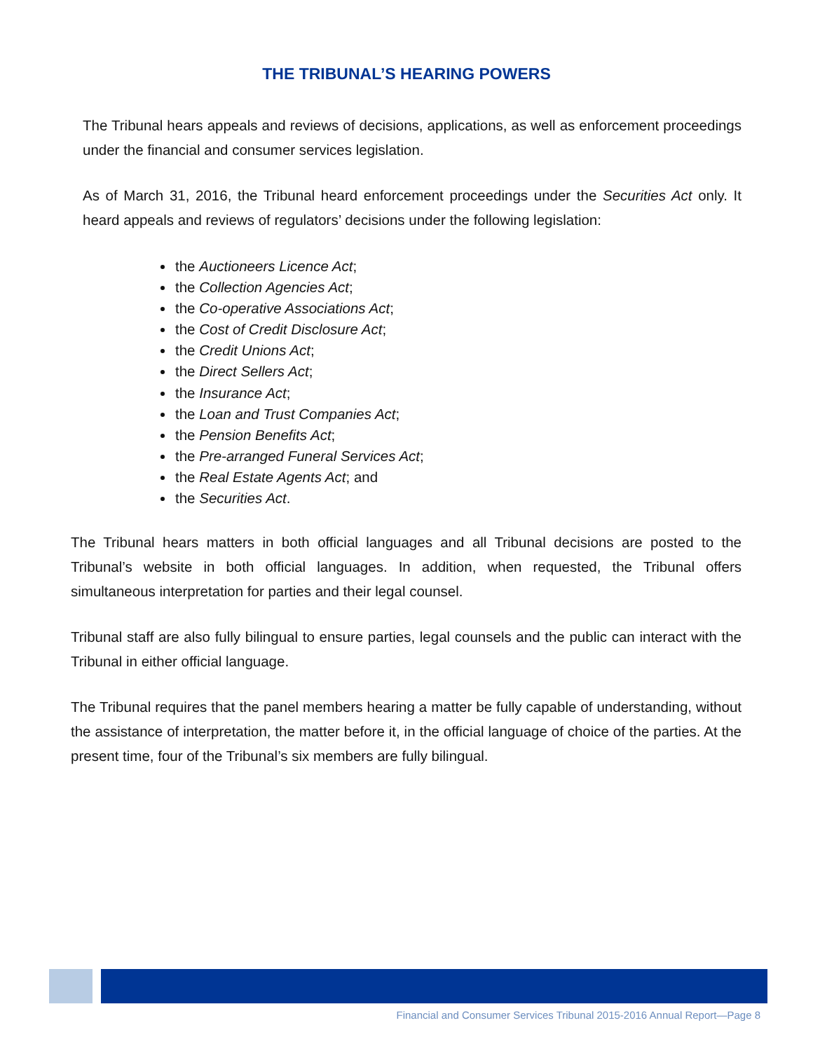THE TRIBUNAL’S HEARING POWERS
The Tribunal hears appeals and reviews of decisions, applications, as well as enforcement proceedings under the financial and consumer services legislation.
As of March 31, 2016, the Tribunal heard enforcement proceedings under the Securities Act only. It heard appeals and reviews of regulators’ decisions under the following legislation:
the Auctioneers Licence Act;
the Collection Agencies Act;
the Co-operative Associations Act;
the Cost of Credit Disclosure Act;
the Credit Unions Act;
the Direct Sellers Act;
the Insurance Act;
the Loan and Trust Companies Act;
the Pension Benefits Act;
the Pre-arranged Funeral Services Act;
the Real Estate Agents Act; and
the Securities Act.
The Tribunal hears matters in both official languages and all Tribunal decisions are posted to the Tribunal’s website in both official languages. In addition, when requested, the Tribunal offers simultaneous interpretation for parties and their legal counsel.
Tribunal staff are also fully bilingual to ensure parties, legal counsels and the public can interact with the Tribunal in either official language.
The Tribunal requires that the panel members hearing a matter be fully capable of understanding, without the assistance of interpretation, the matter before it, in the official language of choice of the parties. At the present time, four of the Tribunal’s six members are fully bilingual.
Financial and Consumer Services Tribunal 2015-2016 Annual Report—Page 8